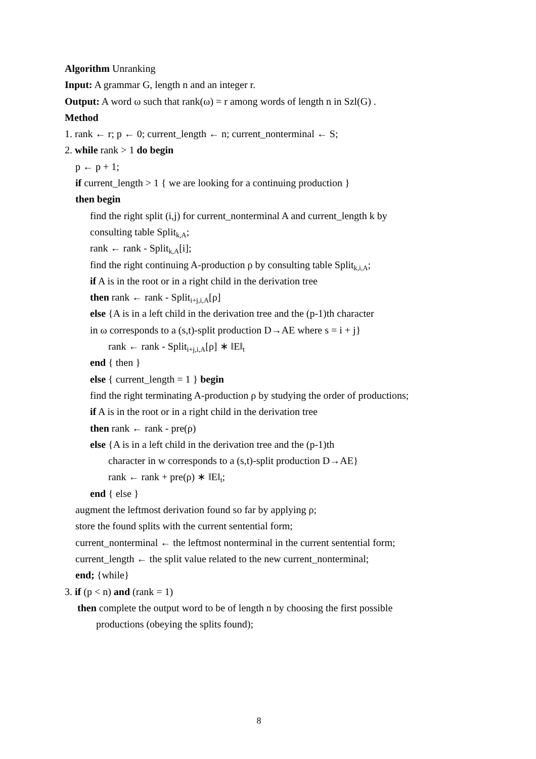Algorithm Unranking
Input: A grammar G, length n and an integer r.
Output: A word ω such that rank(ω) = r among words of length n in Szl(G) .
Method
1. rank ← r; p ← 0; current_length ← n; current_nonterminal ← S;
2. while rank > 1 do begin
p ← p + 1;
if current_length > 1 { we are looking for a continuing production }
then begin
find the right split (i,j) for current_nonterminal A and current_length k by
consulting table Split<sub>k,A</sub>;
rank ← rank - Split<sub>k,A</sub>[i];
find the right continuing A-production ρ by consulting table Split<sub>k,i,A</sub>;
if A is in the root or in a right child in the derivation tree
then rank ← rank - Split<sub>i+j,i,A</sub>[ρ]
else {A is in a left child in the derivation tree and the (p-1)th character
in ω corresponds to a (s,t)-split production D→AE where s = i + j}
rank ← rank - Split<sub>i+j,i,A</sub>[ρ] ∗ ‖E‖<sub>t</sub>
end { then }
else { current_length = 1 } begin
find the right terminating A-production ρ by studying the order of productions;
if A is in the root or in a right child in the derivation tree
then rank ← rank - pre(ρ)
else {A is in a left child in the derivation tree and the (p-1)th
character in w corresponds to a (s,t)-split production D→AE}
rank ← rank + pre(ρ) ∗ ‖E‖<sub>t</sub>;
end { else }
augment the leftmost derivation found so far by applying ρ;
store the found splits with the current sentential form;
current_nonterminal ← the leftmost nonterminal in the current sentential form;
current_length ← the split value related to the new current_nonterminal;
end; {while}
3. if (p < n) and (rank = 1)
then complete the output word to be of length n by choosing the first possible
productions (obeying the splits found);
8